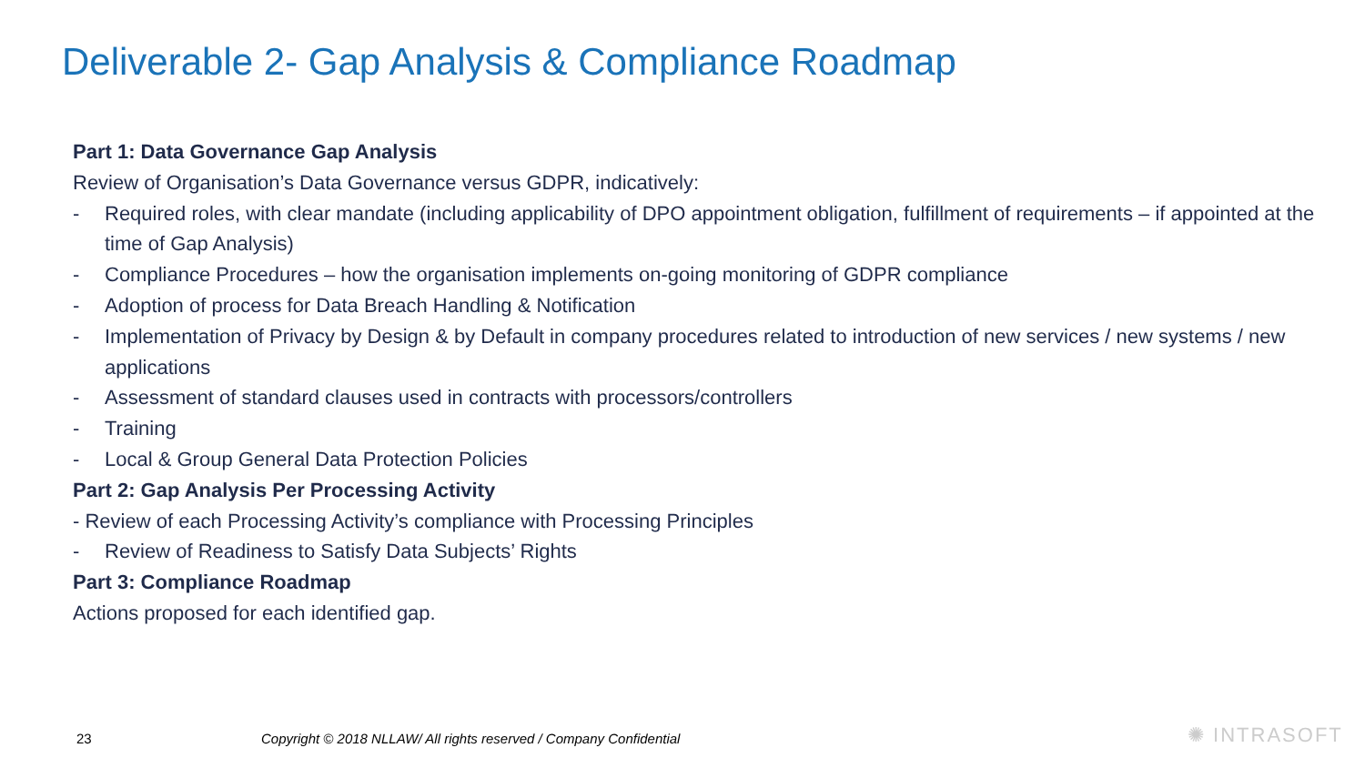Deliverable 2- Gap Analysis & Compliance Roadmap
Part 1: Data Governance Gap Analysis
Review of Organisation’s Data Governance versus GDPR, indicatively:
- Required roles, with clear mandate (including applicability of DPO appointment obligation, fulfillment of requirements – if appointed at the time of Gap Analysis)
- Compliance Procedures – how the organisation implements on-going monitoring of GDPR compliance
- Adoption of process for Data Breach Handling & Notification
- Implementation of Privacy by Design & by Default in company procedures related to introduction of new services / new systems / new applications
- Assessment of standard clauses used in contracts with processors/controllers
- Training
- Local & Group General Data Protection Policies
Part 2: Gap Analysis Per Processing Activity
- Review of each Processing Activity’s compliance with Processing Principles
- Review of Readiness to Satisfy Data Subjects’ Rights
Part 3: Compliance Roadmap
Actions proposed for each identified gap.
23
Copyright © 2018 NLLAW/ All rights reserved / Company Confidential
✺ INTRASOFT